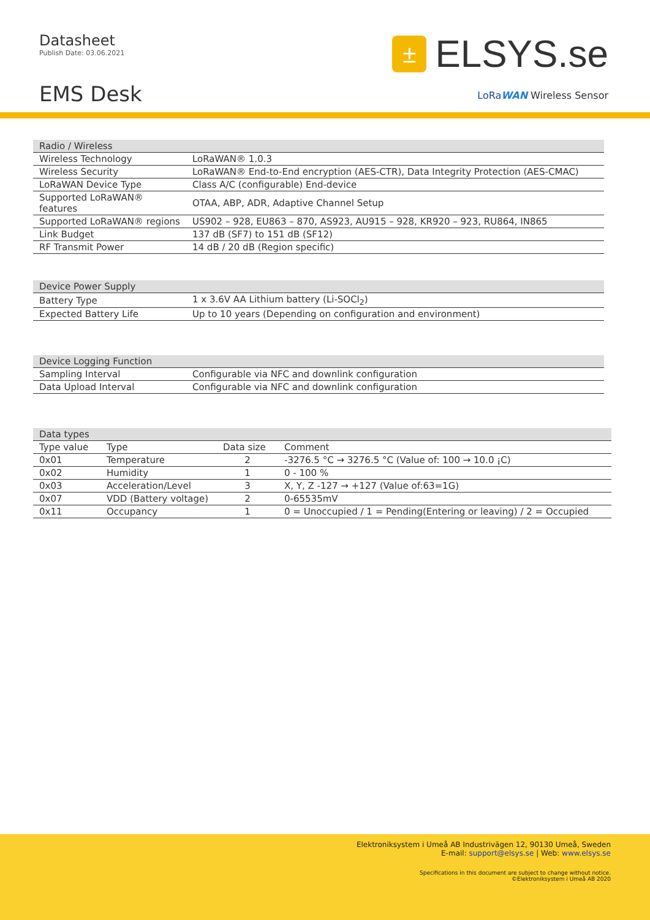Datasheet
Publish Date: 03.06.2021
EMS Desk
±
ELSYS.se
LoRa WAN Wireless Sensor
| Radio / Wireless | |
| --- | --- |
| Wireless Technology | LoRaWAN® 1.0.3 |
| Wireless Security | LoRaWAN® End-to-End encryption (AES-CTR), Data Integrity Protection (AES-CMAC) |
| LoRaWAN Device Type | Class A/C (configurable) End-device |
| Supported LoRaWAN® features | OTAA, ABP, ADR, Adaptive Channel Setup |
| Supported LoRaWAN® regions | US902 – 928, EU863 – 870, AS923, AU915 – 928, KR920 – 923, RU864, IN865 |
| Link Budget | 137 dB (SF7) to 151 dB (SF12) |
| RF Transmit Power | 14 dB / 20 dB (Region specific) |
| Device Power Supply | |
| --- | --- |
| Battery Type | 1 x 3.6V AA Lithium battery (Li-SOCl<sub>2</sub>) |
| Expected Battery Life | Up to 10 years (Depending on configuration and environment) |
| Device Logging Function | |
| --- | --- |
| Sampling Interval | Configurable via NFC and downlink configuration |
| Data Upload Interval | Configurable via NFC and downlink configuration |
| Data types | | | |
| --- | --- | --- | --- |
| Type value | Type | Data size | Comment |
| 0x01 | Temperature | 2 | -3276.5 °C → 3276.5 °C (Value of: 100 → 10.0 ¡C) |
| 0x02 | Humidity | 1 | 0 - 100 % |
| 0x03 | Acceleration/Level | 3 | X, Y, Z -127 → +127 (Value of:63=1G) |
| 0x07 | VDD (Battery voltage) | 2 | 0-65535mV |
| 0x11 | Occupancy | 1 | 0 = Unoccupied / 1 = Pending(Entering or leaving) / 2 = Occupied |
Elektroniksystem i Umeå AB Industrivägen 12, 90130 Umeå, Sweden
E-mail: support@elsys.se | Web: www.elsys.se
Specifications in this document are subject to change without notice.
©Elektroniksystem i Umeå AB 2020